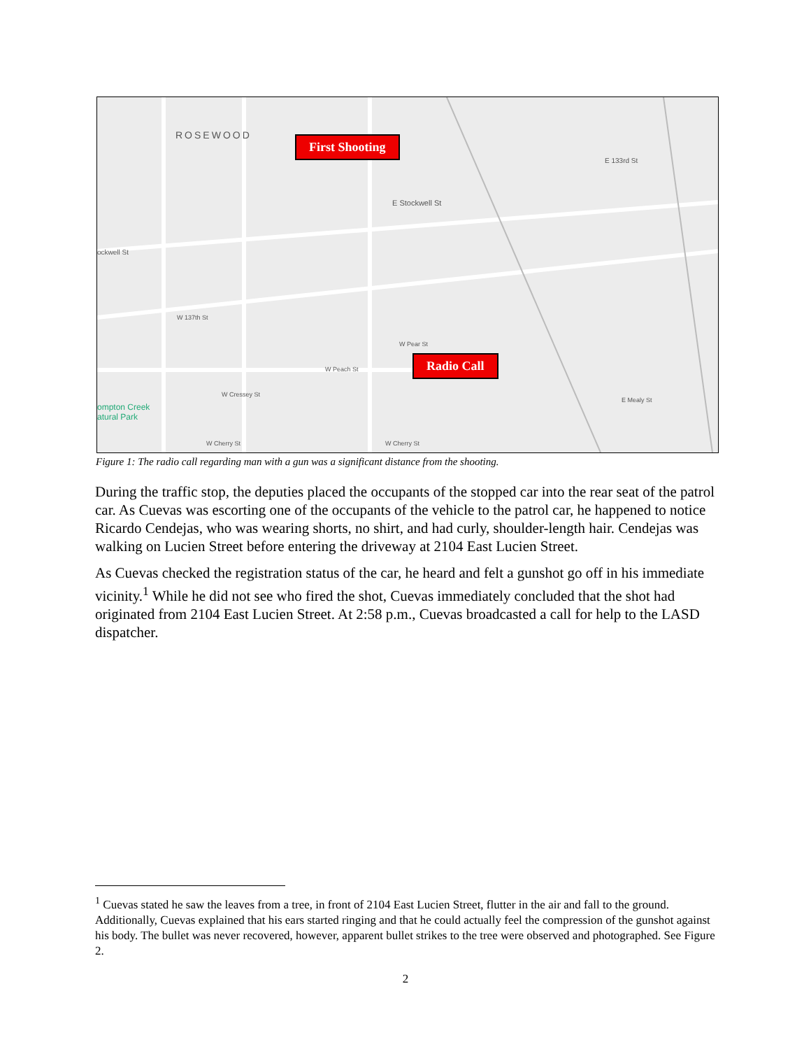ROSEWOOD
E Stockwell St
ockwell St
E 133rd St
W 137th St
W Pear St
W Peach St
W Cressey St
ompton Creek
atural Park
W Cherry St W Cherry St
E Mealy St
First Shooting
Radio Call
Figure 1: The radio call regarding man with a gun was a significant distance from the shooting.
During the traffic stop, the deputies placed the occupants of the stopped car into the rear seat of the patrol car. As Cuevas was escorting one of the occupants of the vehicle to the patrol car, he happened to notice Ricardo Cendejas, who was wearing shorts, no shirt, and had curly, shoulder-length hair. Cendejas was walking on Lucien Street before entering the driveway at 2104 East Lucien Street.
As Cuevas checked the registration status of the car, he heard and felt a gunshot go off in his immediate vicinity.<sup>1</sup> While he did not see who fired the shot, Cuevas immediately concluded that the shot had originated from 2104 East Lucien Street. At 2:58 p.m., Cuevas broadcasted a call for help to the LASD dispatcher.
<sup>1</sup> Cuevas stated he saw the leaves from a tree, in front of 2104 East Lucien Street, flutter in the air and fall to the ground. Additionally, Cuevas explained that his ears started ringing and that he could actually feel the compression of the gunshot against his body. The bullet was never recovered, however, apparent bullet strikes to the tree were observed and photographed. See Figure 2.
2